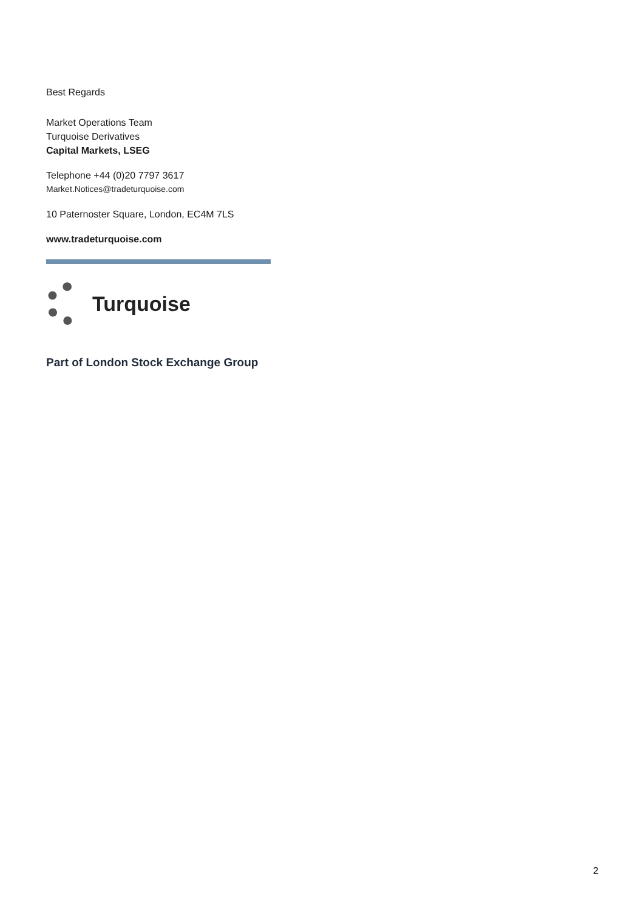Best Regards
Market Operations Team
Turquoise Derivatives
Capital Markets, LSEG
Telephone +44 (0)20 7797 3617
Market.Notices@tradeturquoise.com
10 Paternoster Square, London, EC4M 7LS
www.tradeturquoise.com
Turquoise
Part of London Stock Exchange Group
2